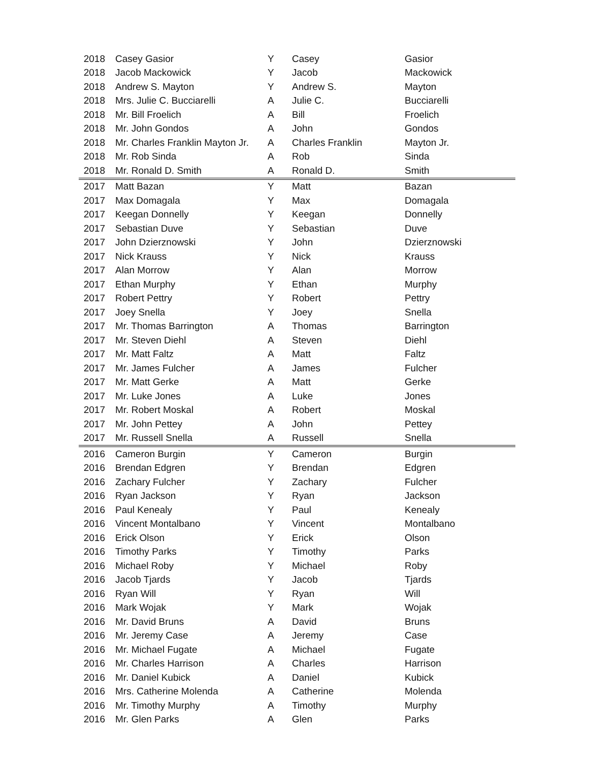| 2018 | Casey Gasior | Y | Casey | Gasior |
| 2018 | Jacob Mackowick | Y | Jacob | Mackowick |
| 2018 | Andrew S. Mayton | Y | Andrew S. | Mayton |
| 2018 | Mrs. Julie C. Bucciarelli | A | Julie C. | Bucciarelli |
| 2018 | Mr. Bill Froelich | A | Bill | Froelich |
| 2018 | Mr. John Gondos | A | John | Gondos |
| 2018 | Mr. Charles Franklin Mayton Jr. | A | Charles Franklin | Mayton Jr. |
| 2018 | Mr. Rob Sinda | A | Rob | Sinda |
| 2018 | Mr. Ronald D. Smith | A | Ronald D. | Smith |
| 2017 | Matt Bazan | Y | Matt | Bazan |
| 2017 | Max Domagala | Y | Max | Domagala |
| 2017 | Keegan Donnelly | Y | Keegan | Donnelly |
| 2017 | Sebastian Duve | Y | Sebastian | Duve |
| 2017 | John Dzierznowski | Y | John | Dzierznowski |
| 2017 | Nick Krauss | Y | Nick | Krauss |
| 2017 | Alan Morrow | Y | Alan | Morrow |
| 2017 | Ethan Murphy | Y | Ethan | Murphy |
| 2017 | Robert Pettry | Y | Robert | Pettry |
| 2017 | Joey Snella | Y | Joey | Snella |
| 2017 | Mr. Thomas Barrington | A | Thomas | Barrington |
| 2017 | Mr. Steven Diehl | A | Steven | Diehl |
| 2017 | Mr. Matt Faltz | A | Matt | Faltz |
| 2017 | Mr. James Fulcher | A | James | Fulcher |
| 2017 | Mr. Matt Gerke | A | Matt | Gerke |
| 2017 | Mr. Luke Jones | A | Luke | Jones |
| 2017 | Mr. Robert Moskal | A | Robert | Moskal |
| 2017 | Mr. John Pettey | A | John | Pettey |
| 2017 | Mr. Russell Snella | A | Russell | Snella |
| 2016 | Cameron Burgin | Y | Cameron | Burgin |
| 2016 | Brendan Edgren | Y | Brendan | Edgren |
| 2016 | Zachary Fulcher | Y | Zachary | Fulcher |
| 2016 | Ryan Jackson | Y | Ryan | Jackson |
| 2016 | Paul Kenealy | Y | Paul | Kenealy |
| 2016 | Vincent Montalbano | Y | Vincent | Montalbano |
| 2016 | Erick Olson | Y | Erick | Olson |
| 2016 | Timothy Parks | Y | Timothy | Parks |
| 2016 | Michael Roby | Y | Michael | Roby |
| 2016 | Jacob Tjards | Y | Jacob | Tjards |
| 2016 | Ryan Will | Y | Ryan | Will |
| 2016 | Mark Wojak | Y | Mark | Wojak |
| 2016 | Mr. David Bruns | A | David | Bruns |
| 2016 | Mr. Jeremy Case | A | Jeremy | Case |
| 2016 | Mr. Michael Fugate | A | Michael | Fugate |
| 2016 | Mr. Charles Harrison | A | Charles | Harrison |
| 2016 | Mr. Daniel Kubick | A | Daniel | Kubick |
| 2016 | Mrs. Catherine Molenda | A | Catherine | Molenda |
| 2016 | Mr. Timothy Murphy | A | Timothy | Murphy |
| 2016 | Mr. Glen Parks | A | Glen | Parks |